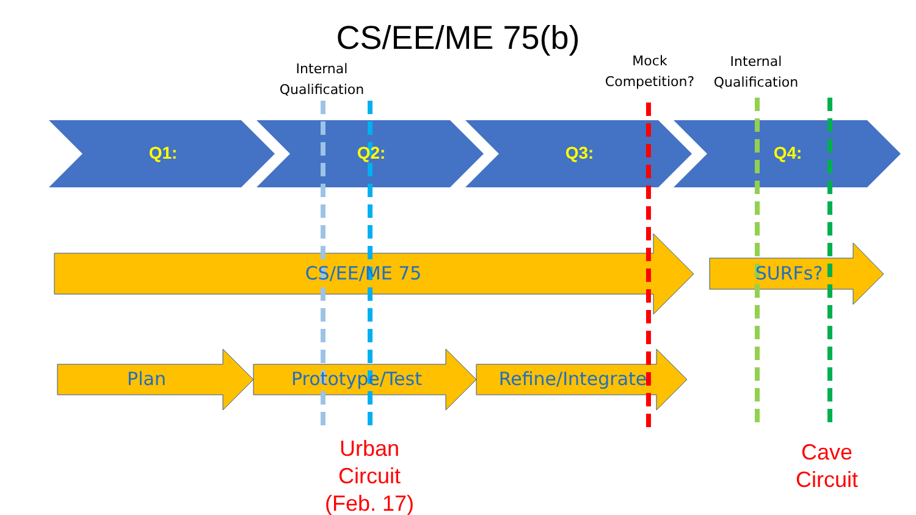CS/EE/ME 75(b)
Internal
Qualification
Mock
Competition?
Internal
Qualification
Q1: Q2: Q3: Q4:
CS/EE/ME 75 SURFs?
Plan Prototype/Test Refine/Integrate
Urban
Circuit
(Feb. 17)
Cave
Circuit